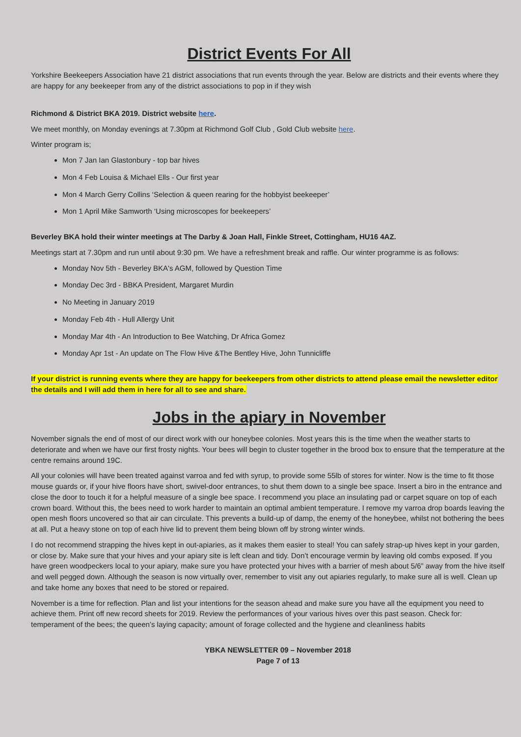District Events For All
Yorkshire Beekeepers Association have 21 district associations that run events through the year. Below are districts and their events where they are happy for any beekeeper from any of the district associations to pop in if they wish
Richmond & District BKA 2019. District website here.
We meet monthly, on Monday evenings at 7.30pm at Richmond Golf Club , Gold Club website here.
Winter program is;
Mon 7 Jan Ian Glastonbury - top bar hives
Mon 4 Feb Louisa & Michael Ells - Our first year
Mon 4 March Gerry Collins ‘Selection & queen rearing for the hobbyist beekeeper’
Mon 1 April Mike Samworth ‘Using microscopes for beekeepers’
Beverley BKA hold their winter meetings at The Darby & Joan Hall, Finkle Street, Cottingham, HU16 4AZ.
Meetings start at 7.30pm and run until about 9:30 pm. We have a refreshment break and raffle. Our winter programme is as follows:
Monday Nov 5th - Beverley BKA's AGM, followed by Question Time
Monday Dec 3rd - BBKA President, Margaret Murdin
No Meeting in January 2019
Monday Feb 4th - Hull Allergy Unit
Monday Mar 4th - An Introduction to Bee Watching, Dr Africa Gomez
Monday Apr 1st - An update on The Flow Hive &The Bentley Hive, John Tunnicliffe
If your district is running events where they are happy for beekeepers from other districts to attend please email the newsletter editor the details and I will add them in here for all to see and share.
Jobs in the apiary in November
November signals the end of most of our direct work with our honeybee colonies. Most years this is the time when the weather starts to deteriorate and when we have our first frosty nights. Your bees will begin to cluster together in the brood box to ensure that the temperature at the centre remains around 19C.
All your colonies will have been treated against varroa and fed with syrup, to provide some 55lb of stores for winter. Now is the time to fit those mouse guards or, if your hive floors have short, swivel-door entrances, to shut them down to a single bee space. Insert a biro in the entrance and close the door to touch it for a helpful measure of a single bee space. I recommend you place an insulating pad or carpet square on top of each crown board. Without this, the bees need to work harder to maintain an optimal ambient temperature. I remove my varroa drop boards leaving the open mesh floors uncovered so that air can circulate. This prevents a build-up of damp, the enemy of the honeybee, whilst not bothering the bees at all. Put a heavy stone on top of each hive lid to prevent them being blown off by strong winter winds.
I do not recommend strapping the hives kept in out-apiaries, as it makes them easier to steal! You can safely strap-up hives kept in your garden, or close by. Make sure that your hives and your apiary site is left clean and tidy. Don’t encourage vermin by leaving old combs exposed. If you have green woodpeckers local to your apiary, make sure you have protected your hives with a barrier of mesh about 5/6” away from the hive itself and well pegged down. Although the season is now virtually over, remember to visit any out apiaries regularly, to make sure all is well. Clean up and take home any boxes that need to be stored or repaired.
November is a time for reflection. Plan and list your intentions for the season ahead and make sure you have all the equipment you need to achieve them. Print off new record sheets for 2019. Review the performances of your various hives over this past season. Check for: temperament of the bees; the queen’s laying capacity; amount of forage collected and the hygiene and cleanliness habits
YBKA NEWSLETTER 09 – November 2018
Page 7 of 13